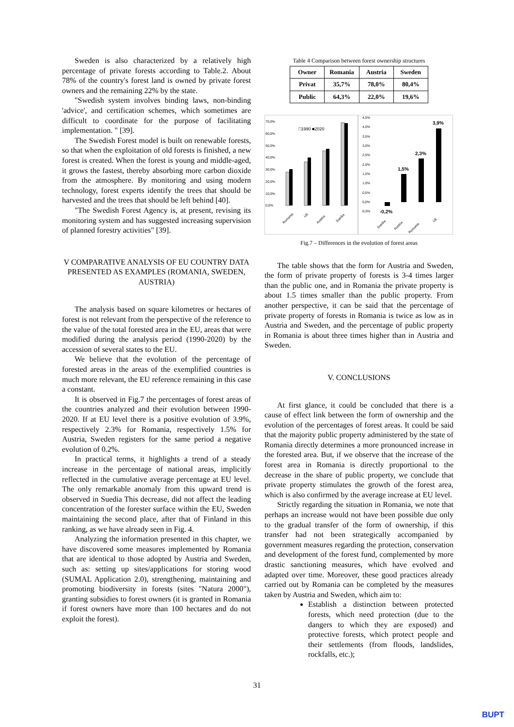Sweden is also characterized by a relatively high percentage of private forests according to Table.2. About 78% of the country's forest land is owned by private forest owners and the remaining 22% by the state.
"Swedish system involves binding laws, non-binding 'advice', and certification schemes, which sometimes are difficult to coordinate for the purpose of facilitating implementation. " [39].
The Swedish Forest model is built on renewable forests, so that when the exploitation of old forests is finished, a new forest is created. When the forest is young and middle-aged, it grows the fastest, thereby absorbing more carbon dioxide from the atmosphere. By monitoring and using modern technology, forest experts identify the trees that should be harvested and the trees that should be left behind [40].
"The Swedish Forest Agency is, at present, revising its monitoring system and has suggested increasing supervision of planned forestry activities" [39].
V COMPARATIVE ANALYSIS OF EU COUNTRY DATA PRESENTED AS EXAMPLES (ROMANIA, SWEDEN, AUSTRIA)
The analysis based on square kilometres or hectares of forest is not relevant from the perspective of the reference to the value of the total forested area in the EU, areas that were modified during the analysis period (1990-2020) by the accession of several states to the EU.
We believe that the evolution of the percentage of forested areas in the areas of the exemplified countries is much more relevant, the EU reference remaining in this case a constant.
It is observed in Fig.7 the percentages of forest areas of the countries analyzed and their evolution between 1990-2020. If at EU level there is a positive evolution of 3.9%, respectively 2.3% for Romania, respectively 1.5% for Austria, Sweden registers for the same period a negative evolution of 0.2%.
In practical terms, it highlights a trend of a steady increase in the percentage of national areas, implicitly reflected in the cumulative average percentage at EU level. The only remarkable anomaly from this upward trend is observed in Suedia This decrease, did not affect the leading concentration of the forester surface within the EU, Sweden maintaining the second place, after that of Finland in this ranking, as we have already seen in Fig. 4.
Analyzing the information presented in this chapter, we have discovered some measures implemented by Romania that are identical to those adopted by Austria and Sweden, such as: setting up sites/applications for storing wood (SUMAL Application 2.0), strengthening, maintaining and promoting biodiversity in forests (sites "Natura 2000"), granting subsidies to forest owners (it is granted in Romania if forest owners have more than 100 hectares and do not exploit the forest).
Table 4 Comparison between forest ownership structures
| Owner | Romania | Austria | Sweden |
| --- | --- | --- | --- |
| Privat | 35,7% | 78,0% | 80,4% |
| Public | 64,3% | 22,0% | 19,6% |
70,0%
60,0%
50,0%
40,0%
30,0%
20,0%
10,0%
0,0%
□1990 ■2020
Romania
UE
Austria
Suedia
4,5%
4,0%
3,5%
3,0%
2,5%
2,0%
1,5%
1,0%
0,5%
0,0%
-0,5%
-0,2%
1,5%
2,3%
3,9%
Suedia
Austria
Romania
UE
Fig.7 – Differences in the evolution of forest areas
The table shows that the form for Austria and Sweden, the form of private property of forests is 3-4 times larger than the public one, and in Romania the private property is about 1.5 times smaller than the public property. From another perspective, it can be said that the percentage of private property of forests in Romania is twice as low as in Austria and Sweden, and the percentage of public property in Romania is about three times higher than in Austria and Sweden.
V. CONCLUSIONS
At first glance, it could be concluded that there is a cause of effect link between the form of ownership and the evolution of the percentages of forest areas. It could be said that the majority public property administered by the state of Romania directly determines a more pronounced increase in the forested area. But, if we observe that the increase of the forest area in Romania is directly proportional to the decrease in the share of public property, we conclude that private property stimulates the growth of the forest area, which is also confirmed by the average increase at EU level.
Strictly regarding the situation in Romania, we note that perhaps an increase would not have been possible due only to the gradual transfer of the form of ownership, if this transfer had not been strategically accompanied by government measures regarding the protection, conservation and development of the forest fund, complemented by more drastic sanctioning measures, which have evolved and adapted over time. Moreover, these good practices already carried out by Romania can be completed by the measures taken by Austria and Sweden, which aim to:
Establish a distinction between protected forests, which need protection (due to the dangers to which they are exposed) and protective forests, which protect people and their settlements (from floods, landslides, rockfalls, etc.);
31
BUPT